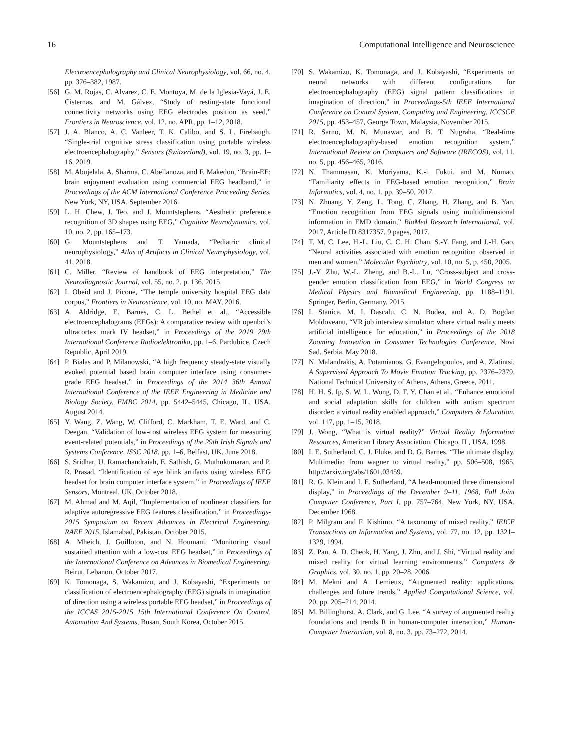16 Computational Intelligence and Neuroscience
Electroencephalography and Clinical Neurophysiology, vol. 66, no. 4, pp. 376–382, 1987.
[56] G. M. Rojas, C. Alvarez, C. E. Montoya, M. de la Iglesia-Vayá, J. E. Cisternas, and M. Gálvez, “Study of resting-state functional connectivity networks using EEG electrodes position as seed,” Frontiers in Neuroscience, vol. 12, no. APR, pp. 1–12, 2018.
[57] J. A. Blanco, A. C. Vanleer, T. K. Calibo, and S. L. Firebaugh, “Single-trial cognitive stress classification using portable wireless electroencephalography,” Sensors (Switzerland), vol. 19, no. 3, pp. 1–16, 2019.
[58] M. Abujelala, A. Sharma, C. Abellanoza, and F. Makedon, “Brain-EE: brain enjoyment evaluation using commercial EEG headband,” in Proceedings of the ACM International Conference Proceeding Series, New York, NY, USA, September 2016.
[59] L. H. Chew, J. Teo, and J. Mountstephens, “Aesthetic preference recognition of 3D shapes using EEG,” Cognitive Neurodynamics, vol. 10, no. 2, pp. 165–173.
[60] G. Mountstephens and T. Yamada, “Pediatric clinical neurophysiology,” Atlas of Artifacts in Clinical Neurophysiology, vol. 41, 2018.
[61] C. Miller, “Review of handbook of EEG interpretation,” The Neurodiagnostic Journal, vol. 55, no. 2, p. 136, 2015.
[62] I. Obeid and J. Picone, “The temple university hospital EEG data corpus,” Frontiers in Neuroscience, vol. 10, no. MAY, 2016.
[63] A. Aldridge, E. Barnes, C. L. Bethel et al., “Accessible electroencephalograms (EEGs): A comparative review with openbci’s ultracortex mark IV headset,” in Proceedings of the 2019 29th International Conference Radioelektronika, pp. 1–6, Pardubice, Czech Republic, April 2019.
[64] P. Bialas and P. Milanowski, “A high frequency steady-state visually evoked potential based brain computer interface using consumer-grade EEG headset,” in Proceedings of the 2014 36th Annual International Conference of the IEEE Engineering in Medicine and Biology Society, EMBC 2014, pp. 5442–5445, Chicago, IL, USA, August 2014.
[65] Y. Wang, Z. Wang, W. Clifford, C. Markham, T. E. Ward, and C. Deegan, “Validation of low-cost wireless EEG system for measuring event-related potentials,” in Proceedings of the 29th Irish Signals and Systems Conference, ISSC 2018, pp. 1–6, Belfast, UK, June 2018.
[66] S. Sridhar, U. Ramachandraiah, E. Sathish, G. Muthukumaran, and P. R. Prasad, “Identification of eye blink artifacts using wireless EEG headset for brain computer interface system,” in Proceedings of IEEE Sensors, Montreal, UK, October 2018.
[67] M. Ahmad and M. Aqil, “Implementation of nonlinear classifiers for adaptive autoregressive EEG features classification,” in Proceedings-2015 Symposium on Recent Advances in Electrical Engineering, RAEE 2015, Islamabad, Pakistan, October 2015.
[68] A. Mheich, J. Guilloton, and N. Houmani, “Monitoring visual sustained attention with a low-cost EEG headset,” in Proceedings of the International Conference on Advances in Biomedical Engineering, Beirut, Lebanon, October 2017.
[69] K. Tomonaga, S. Wakamizu, and J. Kobayashi, “Experiments on classification of electroencephalography (EEG) signals in imagination of direction using a wireless portable EEG headset,” in Proceedings of the ICCAS 2015-2015 15th International Conference On Control, Automation And Systems, Busan, South Korea, October 2015.
[70] S. Wakamizu, K. Tomonaga, and J. Kobayashi, “Experiments on neural networks with different configurations for electroencephalography (EEG) signal pattern classifications in imagination of direction,” in Proceedings-5th IEEE International Conference on Control System, Computing and Engineering, ICCSCE 2015, pp. 453–457, George Town, Malaysia, November 2015.
[71] R. Sarno, M. N. Munawar, and B. T. Nugraha, “Real-time electroencephalography-based emotion recognition system,” International Review on Computers and Software (IRECOS), vol. 11, no. 5, pp. 456–465, 2016.
[72] N. Thammasan, K. Moriyama, K.-i. Fukui, and M. Numao, “Familiarity effects in EEG-based emotion recognition,” Brain Informatics, vol. 4, no. 1, pp. 39–50, 2017.
[73] N. Zhuang, Y. Zeng, L. Tong, C. Zhang, H. Zhang, and B. Yan, “Emotion recognition from EEG signals using multidimensional information in EMD domain,” BioMed Research International, vol. 2017, Article ID 8317357, 9 pages, 2017.
[74] T. M. C. Lee, H.-L. Liu, C. C. H. Chan, S.-Y. Fang, and J.-H. Gao, “Neural activities associated with emotion recognition observed in men and women,” Molecular Psychiatry, vol. 10, no. 5, p. 450, 2005.
[75] J.-Y. Zhu, W.-L. Zheng, and B.-L. Lu, “Cross-subject and cross-gender emotion classification from EEG,” in World Congress on Medical Physics and Biomedical Engineering, pp. 1188–1191, Springer, Berlin, Germany, 2015.
[76] I. Stanica, M. I. Dascalu, C. N. Bodea, and A. D. Bogdan Moldoveanu, “VR job interview simulator: where virtual reality meets artificial intelligence for education,” in Proceedings of the 2018 Zooming Innovation in Consumer Technologies Conference, Novi Sad, Serbia, May 2018.
[77] N. Malandrakis, A. Potamianos, G. Evangelopoulos, and A. Zlatintsi, A Supervised Approach To Movie Emotion Tracking, pp. 2376–2379, National Technical University of Athens, Athens, Greece, 2011.
[78] H. H. S. Ip, S. W. L. Wong, D. F. Y. Chan et al., “Enhance emotional and social adaptation skills for children with autism spectrum disorder: a virtual reality enabled approach,” Computers & Education, vol. 117, pp. 1–15, 2018.
[79] J. Wong, “What is virtual reality?” Virtual Reality Information Resources, American Library Association, Chicago, IL, USA, 1998.
[80] I. E. Sutherland, C. J. Fluke, and D. G. Barnes, “The ultimate display. Multimedia: from wagner to virtual reality,” pp. 506–508, 1965, http://arxiv.org/abs/1601.03459.
[81] R. G. Klein and I. E. Sutherland, “A head-mounted three dimensional display,” in Proceedings of the December 9–11, 1968, Fall Joint Computer Conference, Part I, pp. 757–764, New York, NY, USA, December 1968.
[82] P. Milgram and F. Kishimo, “A taxonomy of mixed reality,” IEICE Transactions on Information and Systems, vol. 77, no. 12, pp. 1321–1329, 1994.
[83] Z. Pan, A. D. Cheok, H. Yang, J. Zhu, and J. Shi, “Virtual reality and mixed reality for virtual learning environments,” Computers & Graphics, vol. 30, no. 1, pp. 20–28, 2006.
[84] M. Mekni and A. Lemieux, “Augmented reality: applications, challenges and future trends,” Applied Computational Science, vol. 20, pp. 205–214, 2014.
[85] M. Billinghurst, A. Clark, and G. Lee, “A survey of augmented reality foundations and trends R in human-computer interaction,” Human-Computer Interaction, vol. 8, no. 3, pp. 73–272, 2014.